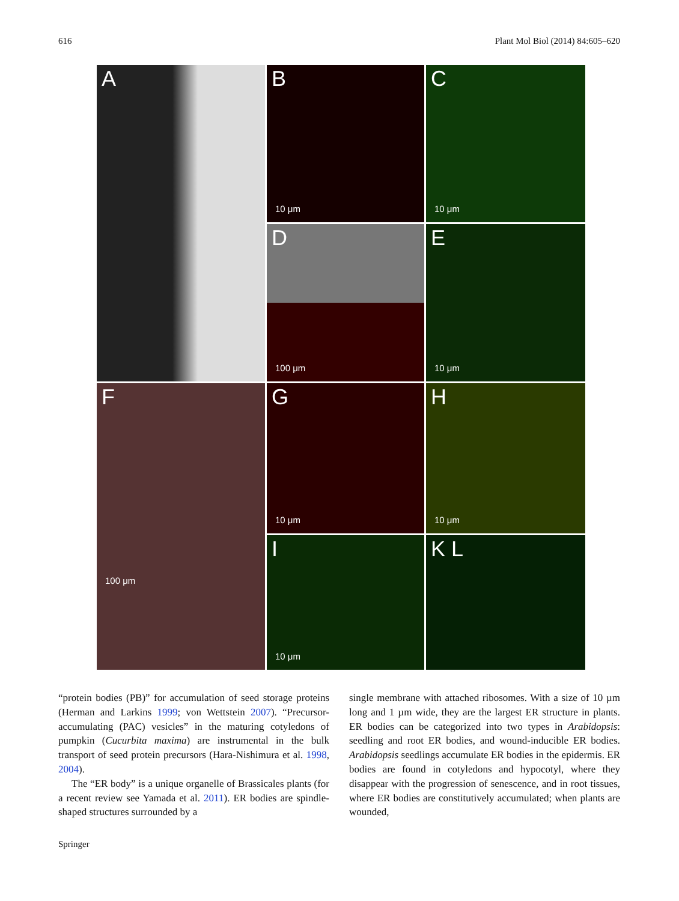616 Plant Mol Biol (2014) 84:605–620
A
B
10 μm
C
10 μm
D
100 μm
E
10 μm
F
100 μm
G
10 μm
H
10 μm
I
10 μm
K L
“protein bodies (PB)” for accumulation of seed storage proteins (Herman and Larkins 1999; von Wettstein 2007). “Precursor-accumulating (PAC) vesicles” in the maturing cotyledons of pumpkin (Cucurbita maxima) are instrumental in the bulk transport of seed protein precursors (Hara-Nishimura et al. 1998, 2004).
The “ER body” is a unique organelle of Brassicales plants (for a recent review see Yamada et al. 2011). ER bodies are spindle-shaped structures surrounded by a
single membrane with attached ribosomes. With a size of 10 µm long and 1 µm wide, they are the largest ER structure in plants. ER bodies can be categorized into two types in Arabidopsis: seedling and root ER bodies, and wound-inducible ER bodies. Arabidopsis seedlings accumulate ER bodies in the epidermis. ER bodies are found in cotyledons and hypocotyl, where they disappear with the progression of senescence, and in root tissues, where ER bodies are constitutively accumulated; when plants are wounded,
Springer